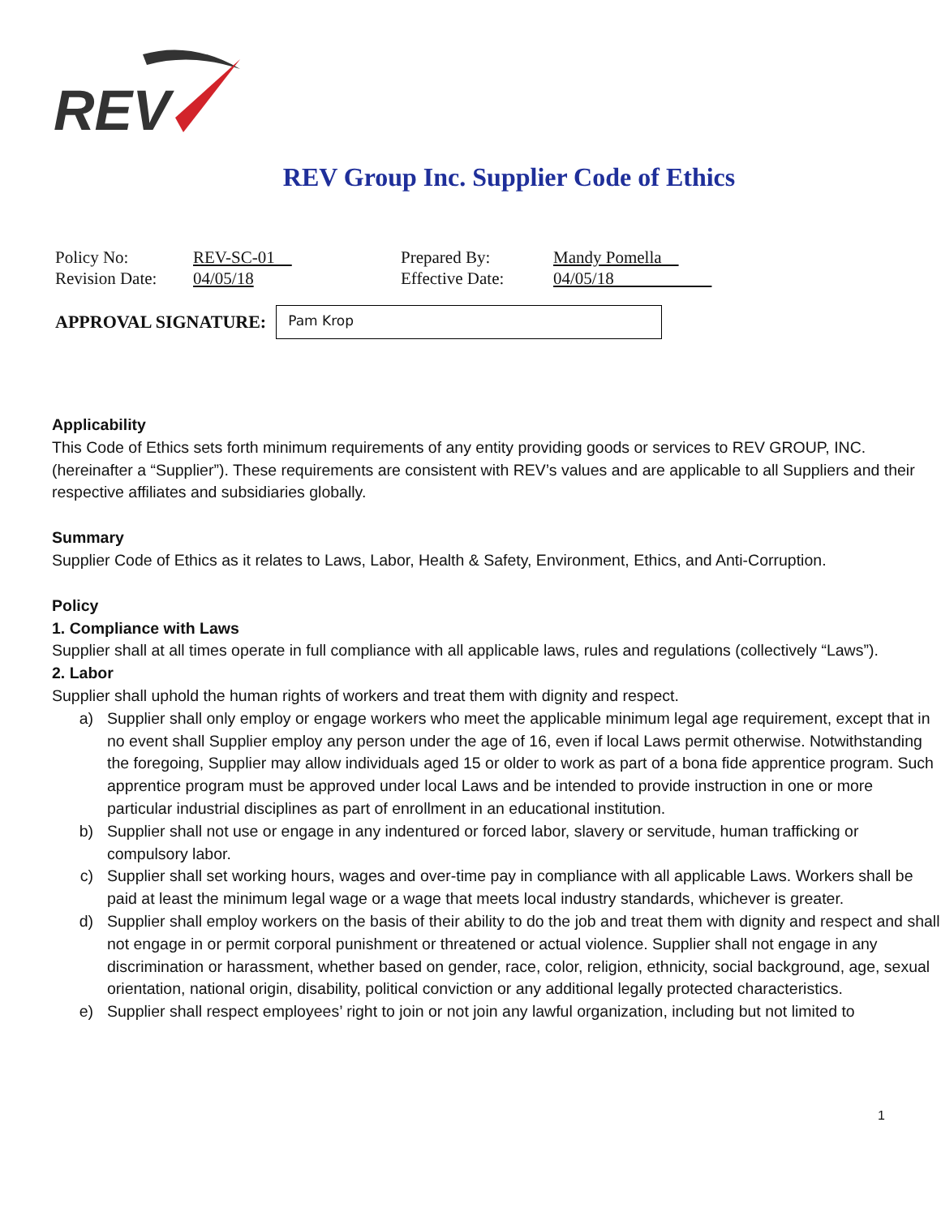REV
REV Group Inc. Supplier Code of Ethics
| Policy No: | REV-SC-01 | Prepared By: | Mandy Pomella |
| Revision Date: | 04/05/18 | Effective Date: | 04/05/18 |
APPROVAL SIGNATURE:
Pam Krop
Applicability
This Code of Ethics sets forth minimum requirements of any entity providing goods or services to REV GROUP, INC. (hereinafter a “Supplier”). These requirements are consistent with REV’s values and are applicable to all Suppliers and their respective affiliates and subsidiaries globally.
Summary
Supplier Code of Ethics as it relates to Laws, Labor, Health & Safety, Environment, Ethics, and Anti-Corruption.
Policy
1. Compliance with Laws
Supplier shall at all times operate in full compliance with all applicable laws, rules and regulations (collectively “Laws”).
2. Labor
Supplier shall uphold the human rights of workers and treat them with dignity and respect.
a) Supplier shall only employ or engage workers who meet the applicable minimum legal age requirement, except that in no event shall Supplier employ any person under the age of 16, even if local Laws permit otherwise. Notwithstanding the foregoing, Supplier may allow individuals aged 15 or older to work as part of a bona fide apprentice program. Such apprentice program must be approved under local Laws and be intended to provide instruction in one or more particular industrial disciplines as part of enrollment in an educational institution.
b) Supplier shall not use or engage in any indentured or forced labor, slavery or servitude, human trafficking or compulsory labor.
c) Supplier shall set working hours, wages and over-time pay in compliance with all applicable Laws. Workers shall be paid at least the minimum legal wage or a wage that meets local industry standards, whichever is greater.
d) Supplier shall employ workers on the basis of their ability to do the job and treat them with dignity and respect and shall not engage in or permit corporal punishment or threatened or actual violence. Supplier shall not engage in any discrimination or harassment, whether based on gender, race, color, religion, ethnicity, social background, age, sexual orientation, national origin, disability, political conviction or any additional legally protected characteristics.
e) Supplier shall respect employees’ right to join or not join any lawful organization, including but not limited to
1